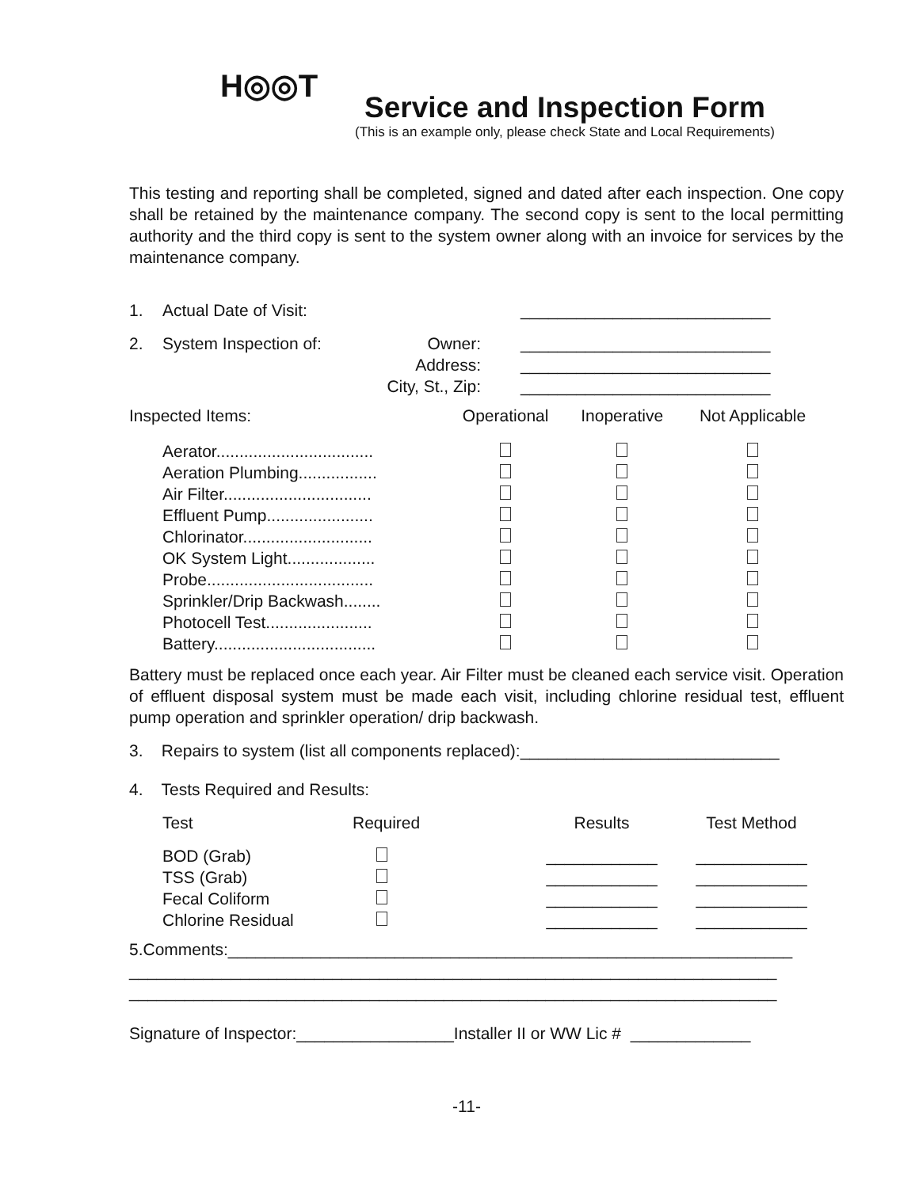H◎◎T
Service and Inspection Form
(This is an example only, please check State and Local Requirements)
This testing and reporting shall be completed, signed and dated after each inspection. One copy shall be retained by the maintenance company. The second copy is sent to the local permitting authority and the third copy is sent to the system owner along with an invoice for services by the maintenance company.
| 1. | Actual Date of Visit: | | ___________________________ |
| 2. | System Inspection of: | Owner: Address: City, St., Zip: | ___________________________ ___________________________ ___________________________ |
| Inspected Items: | Operational | Inoperative | Not Applicable |
| --- | --- | --- | --- |
| Aerator.................................. Aeration Plumbing................. Air Filter................................ Effluent Pump....................... Chlorinator............................ OK System Light................... Probe.................................... Sprinkler/Drip Backwash........ Photocell Test....................... Battery................................... | | | |
Battery must be replaced once each year. Air Filter must be cleaned each service visit. Operation of effluent disposal system must be made each visit, including chlorine residual test, effluent pump operation and sprinkler operation/ drip backwash.
3. Repairs to system (list all components replaced):____________________________
4. Tests Required and Results:
| Test | Required | Results | Test Method |
| --- | --- | --- | --- |
| BOD (Grab) TSS (Grab) Fecal Coliform Chlorine Residual | | ____________ ____________ ____________ ____________ | ____________ ____________ ____________ ____________ |
5.Comments:_____________________________________________________________
______________________________________________________________________
______________________________________________________________________
Signature of Inspector:_________________Installer II or WW Lic # _____________
-11-